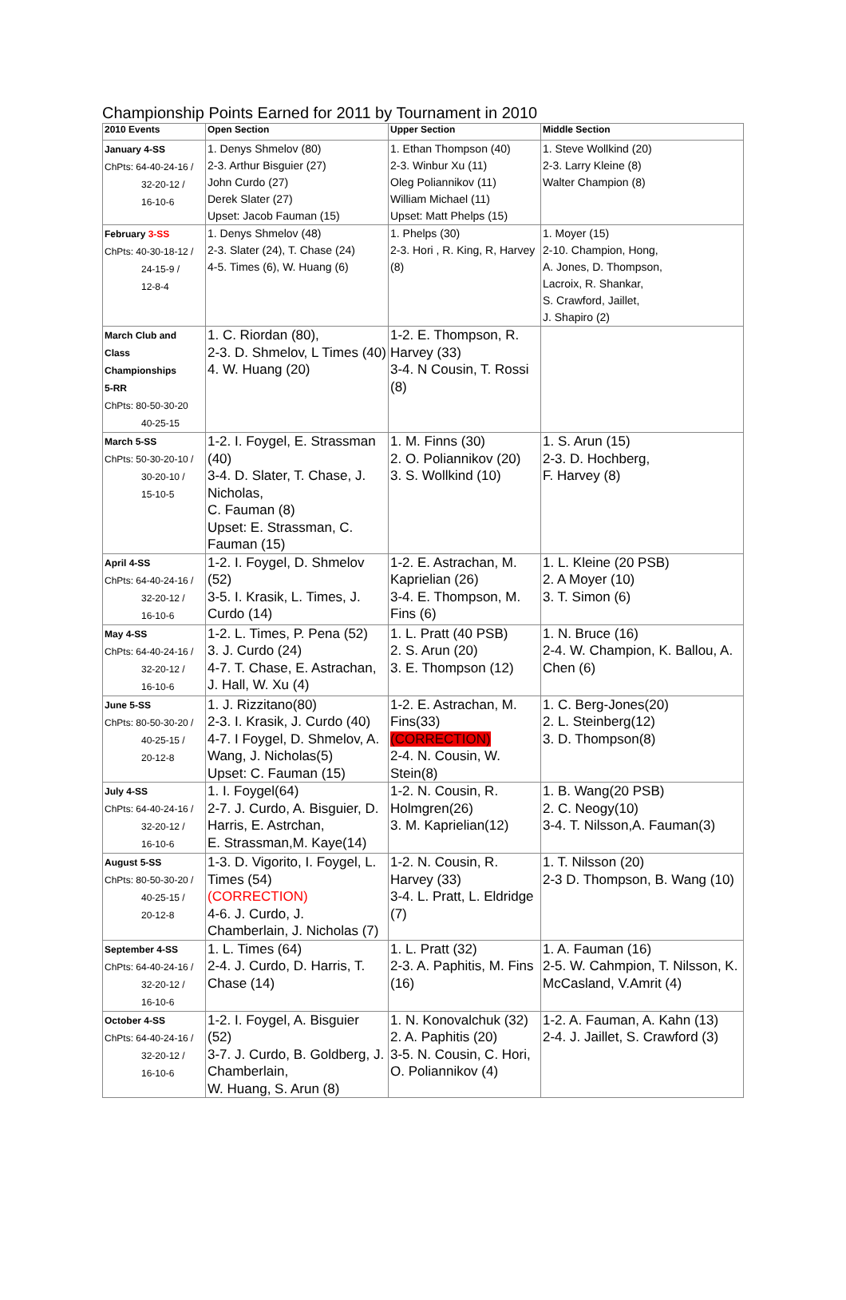Championship Points Earned for 2011 by Tournament in 2010
| 2010 Events | Open Section | Upper Section | Middle Section |
| --- | --- | --- | --- |
| January 4-SS ChPts: 64-40-24-16 / 32-20-12 / 16-10-6 | 1. Denys Shmelov (80) 2-3. Arthur Bisguier (27) John Curdo (27) Derek Slater (27) Upset: Jacob Fauman (15) | 1. Ethan Thompson (40) 2-3. Winbur Xu (11) Oleg Poliannikov (11) William Michael (11) Upset: Matt Phelps (15) | 1. Steve Wollkind (20) 2-3. Larry Kleine (8) Walter Champion (8) |
| February 3-SS ChPts: 40-30-18-12 / 24-15-9 / 12-8-4 | 1. Denys Shmelov (48) 2-3. Slater (24), T. Chase (24) 4-5. Times (6), W. Huang (6) | 1. Phelps (30) 2-3. Hori , R. King, R, Harvey (8) | 1. Moyer (15) 2-10. Champion, Hong, A. Jones, D. Thompson, Lacroix, R. Shankar, S. Crawford, Jaillet, J. Shapiro (2) |
| March Club and Class Championships 5-RR ChPts: 80-50-30-20 40-25-15 | 1. C. Riordan (80), 2-3. D. Shmelov, L Times (40) 4. W. Huang (20) | 1-2. E. Thompson, R. Harvey (33) 3-4. N Cousin, T. Rossi (8) | |
| March 5-SS ChPts: 50-30-20-10 / 30-20-10 / 15-10-5 | 1-2. I. Foygel, E. Strassman (40) 3-4. D. Slater, T. Chase, J. Nicholas, C. Fauman (8) Upset: E. Strassman, C. Fauman (15) | 1. M. Finns (30) 2. O. Poliannikov (20) 3. S. Wollkind (10) | 1. S. Arun (15) 2-3. D. Hochberg, F. Harvey (8) |
| April 4-SS ChPts: 64-40-24-16 / 32-20-12 / 16-10-6 | 1-2. I. Foygel, D. Shmelov (52) 3-5. I. Krasik, L. Times, J. Curdo (14) | 1-2. E. Astrachan, M. Kaprielian (26) 3-4. E. Thompson, M. Fins (6) | 1. L. Kleine (20 PSB) 2. A Moyer (10) 3. T. Simon (6) |
| May 4-SS ChPts: 64-40-24-16 / 32-20-12 / 16-10-6 | 1-2. L. Times, P. Pena (52) 3. J. Curdo (24) 4-7. T. Chase, E. Astrachan, J. Hall, W. Xu (4) | 1. L. Pratt (40 PSB) 2. S. Arun (20) 3. E. Thompson (12) | 1. N. Bruce (16) 2-4. W. Champion, K. Ballou, A. Chen (6) |
| June 5-SS ChPts: 80-50-30-20 / 40-25-15 / 20-12-8 | 1. J. Rizzitano(80) 2-3. I. Krasik, J. Curdo (40) 4-7. I Foygel, D. Shmelov, A. Wang, J. Nicholas(5) Upset: C. Fauman (15) | 1-2. E. Astrachan, M. Fins(33) (CORRECTION) 2-4. N. Cousin, W. Stein(8) | 1. C. Berg-Jones(20) 2. L. Steinberg(12) 3. D. Thompson(8) |
| July 4-SS ChPts: 64-40-24-16 / 32-20-12 / 16-10-6 | 1. I. Foygel(64) 2-7. J. Curdo, A. Bisguier, D. Harris, E. Astrchan, E. Strassman,M. Kaye(14) | 1-2. N. Cousin, R. Holmgren(26) 3. M. Kaprielian(12) | 1. B. Wang(20 PSB) 2. C. Neogy(10) 3-4. T. Nilsson,A. Fauman(3) |
| August 5-SS ChPts: 80-50-30-20 / 40-25-15 / 20-12-8 | 1-3. D. Vigorito, I. Foygel, L. Times (54) (CORRECTION) 4-6. J. Curdo, J. Chamberlain, J. Nicholas (7) | 1-2. N. Cousin, R. Harvey (33) 3-4. L. Pratt, L. Eldridge (7) | 1. T. Nilsson (20) 2-3 D. Thompson, B. Wang (10) |
| September 4-SS ChPts: 64-40-24-16 / 32-20-12 / 16-10-6 | 1. L. Times (64) 2-4. J. Curdo, D. Harris, T. Chase (14) | 1. L. Pratt (32) 2-3. A. Paphitis, M. Fins (16) | 1. A. Fauman (16) 2-5. W. Cahmpion, T. Nilsson, K. McCasland, V.Amrit (4) |
| October 4-SS ChPts: 64-40-24-16 / 32-20-12 / 16-10-6 | 1-2. I. Foygel, A. Bisguier (52) 3-7. J. Curdo, B. Goldberg, J. Chamberlain, W. Huang, S. Arun (8) | 1. N. Konovalchuk (32) 2. A. Paphitis (20) 3-5. N. Cousin, C. Hori, O. Poliannikov (4) | 1-2. A. Fauman, A. Kahn (13) 2-4. J. Jaillet, S. Crawford (3) |